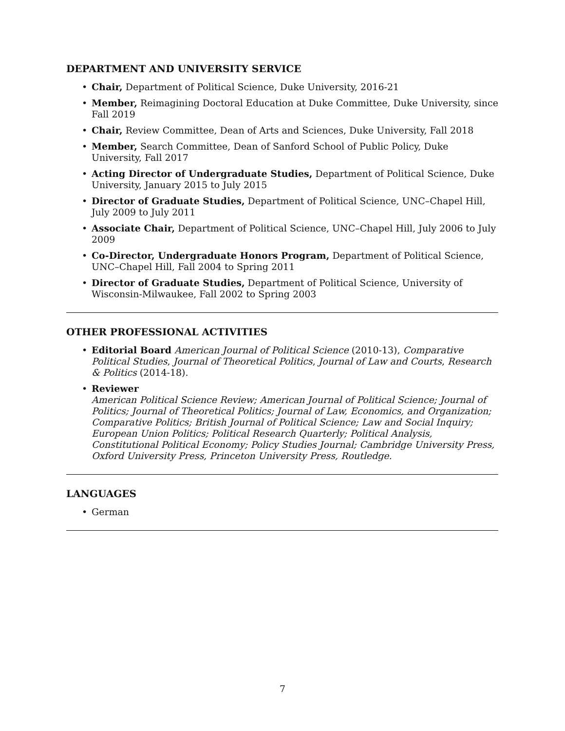DEPARTMENT AND UNIVERSITY SERVICE
• Chair, Department of Political Science, Duke University, 2016-21
• Member, Reimagining Doctoral Education at Duke Committee, Duke University, since Fall 2019
• Chair, Review Committee, Dean of Arts and Sciences, Duke University, Fall 2018
• Member, Search Committee, Dean of Sanford School of Public Policy, Duke University, Fall 2017
• Acting Director of Undergraduate Studies, Department of Political Science, Duke University, January 2015 to July 2015
• Director of Graduate Studies, Department of Political Science, UNC–Chapel Hill, July 2009 to July 2011
• Associate Chair, Department of Political Science, UNC–Chapel Hill, July 2006 to July 2009
• Co-Director, Undergraduate Honors Program, Department of Political Science, UNC–Chapel Hill, Fall 2004 to Spring 2011
• Director of Graduate Studies, Department of Political Science, University of Wisconsin-Milwaukee, Fall 2002 to Spring 2003
OTHER PROFESSIONAL ACTIVITIES
• Editorial Board American Journal of Political Science (2010-13), Comparative Political Studies, Journal of Theoretical Politics, Journal of Law and Courts, Research & Politics (2014-18).
• Reviewer
American Political Science Review; American Journal of Political Science; Journal of Politics; Journal of Theoretical Politics; Journal of Law, Economics, and Organization; Comparative Politics; British Journal of Political Science; Law and Social Inquiry; European Union Politics; Political Research Quarterly; Political Analysis, Constitutional Political Economy; Policy Studies Journal; Cambridge University Press, Oxford University Press, Princeton University Press, Routledge.
LANGUAGES
• German
7